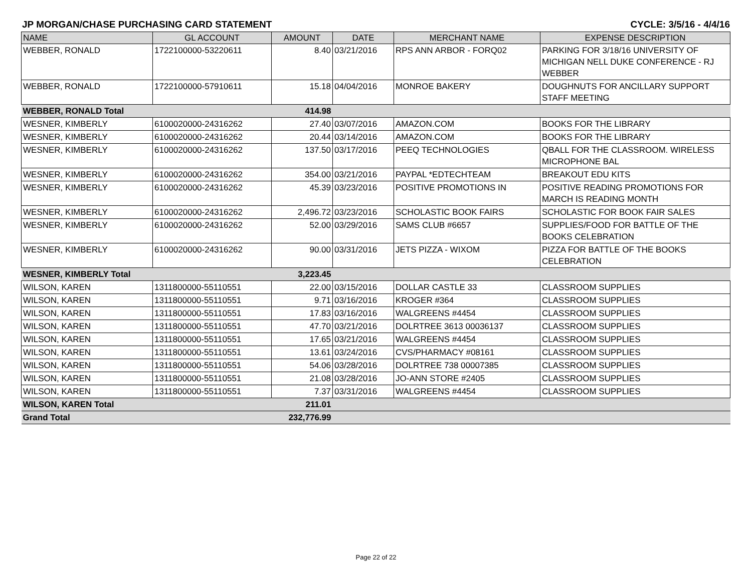JP MORGAN/CHASE PURCHASING CARD STATEMENT CYCLE: 3/5/16 - 4/4/16
| NAME | GL ACCOUNT | AMOUNT | DATE | MERCHANT NAME | EXPENSE DESCRIPTION |
| --- | --- | --- | --- | --- | --- |
| WEBBER, RONALD | 1722100000-53220611 | 8.40 | 03/21/2016 | RPS ANN ARBOR - FORQ02 | PARKING FOR 3/18/16 UNIVERSITY OF MICHIGAN NELL DUKE CONFERENCE - RJ WEBBER |
| WEBBER, RONALD | 1722100000-57910611 | 15.18 | 04/04/2016 | MONROE BAKERY | DOUGHNUTS FOR ANCILLARY SUPPORT STAFF MEETING |
| WEBBER, RONALD Total | | 414.98 | | | |
| WESNER, KIMBERLY | 6100020000-24316262 | 27.40 | 03/07/2016 | AMAZON.COM | BOOKS FOR THE LIBRARY |
| WESNER, KIMBERLY | 6100020000-24316262 | 20.44 | 03/14/2016 | AMAZON.COM | BOOKS FOR THE LIBRARY |
| WESNER, KIMBERLY | 6100020000-24316262 | 137.50 | 03/17/2016 | PEEQ TECHNOLOGIES | QBALL FOR THE CLASSROOM. WIRELESS MICROPHONE BAL |
| WESNER, KIMBERLY | 6100020000-24316262 | 354.00 | 03/21/2016 | PAYPAL *EDTECHTEAM | BREAKOUT EDU KITS |
| WESNER, KIMBERLY | 6100020000-24316262 | 45.39 | 03/23/2016 | POSITIVE PROMOTIONS IN | POSITIVE READING PROMOTIONS FOR MARCH IS READING MONTH |
| WESNER, KIMBERLY | 6100020000-24316262 | 2,496.72 | 03/23/2016 | SCHOLASTIC BOOK FAIRS | SCHOLASTIC FOR BOOK FAIR SALES |
| WESNER, KIMBERLY | 6100020000-24316262 | 52.00 | 03/29/2016 | SAMS CLUB #6657 | SUPPLIES/FOOD FOR BATTLE OF THE BOOKS CELEBRATION |
| WESNER, KIMBERLY | 6100020000-24316262 | 90.00 | 03/31/2016 | JETS PIZZA - WIXOM | PIZZA FOR BATTLE OF THE BOOKS CELEBRATION |
| WESNER, KIMBERLY Total | | 3,223.45 | | | |
| WILSON, KAREN | 1311800000-55110551 | 22.00 | 03/15/2016 | DOLLAR CASTLE 33 | CLASSROOM SUPPLIES |
| WILSON, KAREN | 1311800000-55110551 | 9.71 | 03/16/2016 | KROGER #364 | CLASSROOM SUPPLIES |
| WILSON, KAREN | 1311800000-55110551 | 17.83 | 03/16/2016 | WALGREENS #4454 | CLASSROOM SUPPLIES |
| WILSON, KAREN | 1311800000-55110551 | 47.70 | 03/21/2016 | DOLRTREE 3613 00036137 | CLASSROOM SUPPLIES |
| WILSON, KAREN | 1311800000-55110551 | 17.65 | 03/21/2016 | WALGREENS #4454 | CLASSROOM SUPPLIES |
| WILSON, KAREN | 1311800000-55110551 | 13.61 | 03/24/2016 | CVS/PHARMACY #08161 | CLASSROOM SUPPLIES |
| WILSON, KAREN | 1311800000-55110551 | 54.06 | 03/28/2016 | DOLRTREE 738 00007385 | CLASSROOM SUPPLIES |
| WILSON, KAREN | 1311800000-55110551 | 21.08 | 03/28/2016 | JO-ANN STORE #2405 | CLASSROOM SUPPLIES |
| WILSON, KAREN | 1311800000-55110551 | 7.37 | 03/31/2016 | WALGREENS #4454 | CLASSROOM SUPPLIES |
| WILSON, KAREN Total | | 211.01 | | | |
| Grand Total | | 232,776.99 | | | |
Page 22 of 22